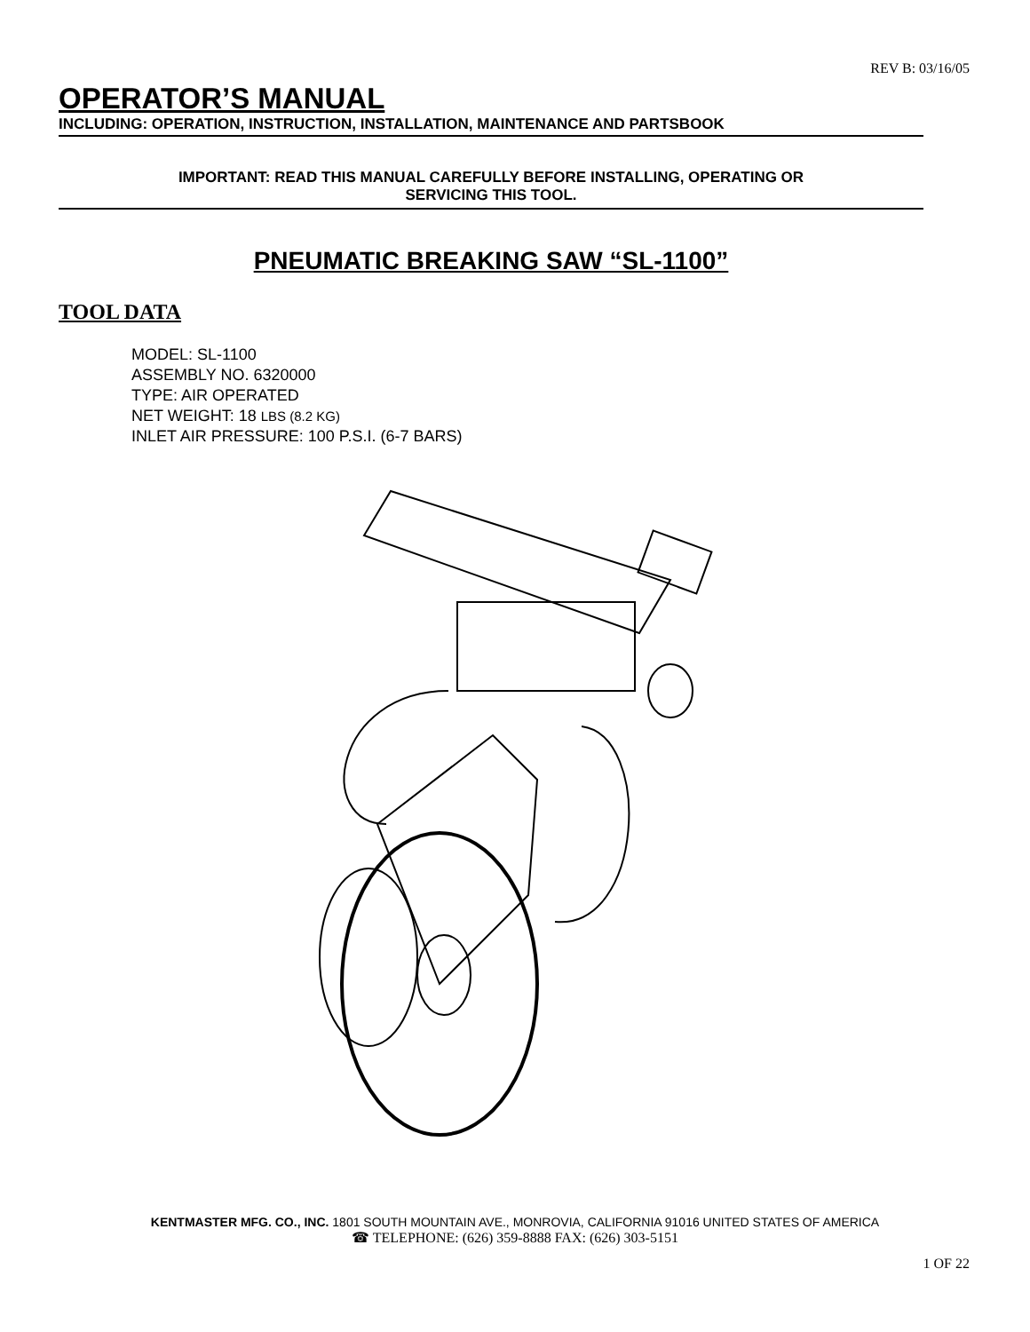REV B: 03/16/05
OPERATOR’S MANUAL
INCLUDING: OPERATION, INSTRUCTION, INSTALLATION, MAINTENANCE AND PARTSBOOK
IMPORTANT: READ THIS MANUAL CAREFULLY BEFORE INSTALLING, OPERATING OR
SERVICING THIS TOOL.
PNEUMATIC BREAKING SAW “SL-1100”
TOOL DATA
MODEL: SL-1100
ASSEMBLY NO. 6320000
TYPE: AIR OPERATED
NET WEIGHT: 18 LBS (8.2 KG)
INLET AIR PRESSURE: 100 P.S.I. (6-7 BARS)
KENTMASTER MFG. CO., INC. 1801 SOUTH MOUNTAIN AVE., MONROVIA, CALIFORNIA 91016 UNITED STATES OF AMERICA
☎ TELEPHONE: (626) 359-8888 FAX: (626) 303-5151
1 OF 22